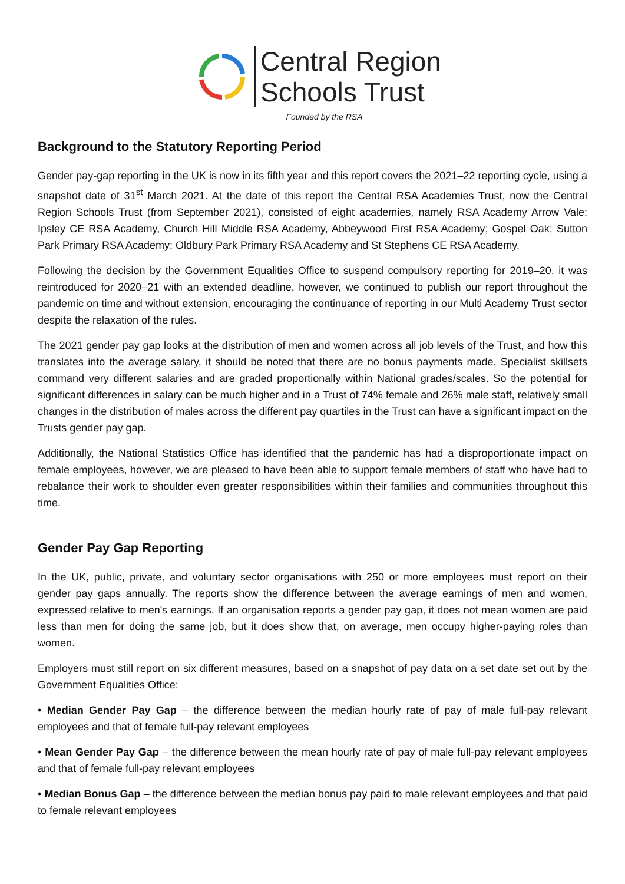Central Region
Schools Trust
Founded by the RSA
Background to the Statutory Reporting Period
Gender pay-gap reporting in the UK is now in its fifth year and this report covers the 2021–22 reporting cycle, using a snapshot date of 31<sup>st</sup> March 2021. At the date of this report the Central RSA Academies Trust, now the Central Region Schools Trust (from September 2021), consisted of eight academies, namely RSA Academy Arrow Vale; Ipsley CE RSA Academy, Church Hill Middle RSA Academy, Abbeywood First RSA Academy; Gospel Oak; Sutton Park Primary RSA Academy; Oldbury Park Primary RSA Academy and St Stephens CE RSA Academy.
Following the decision by the Government Equalities Office to suspend compulsory reporting for 2019–20, it was reintroduced for 2020–21 with an extended deadline, however, we continued to publish our report throughout the pandemic on time and without extension, encouraging the continuance of reporting in our Multi Academy Trust sector despite the relaxation of the rules.
The 2021 gender pay gap looks at the distribution of men and women across all job levels of the Trust, and how this translates into the average salary, it should be noted that there are no bonus payments made. Specialist skillsets command very different salaries and are graded proportionally within National grades/scales. So the potential for significant differences in salary can be much higher and in a Trust of 74% female and 26% male staff, relatively small changes in the distribution of males across the different pay quartiles in the Trust can have a significant impact on the Trusts gender pay gap.
Additionally, the National Statistics Office has identified that the pandemic has had a disproportionate impact on female employees, however, we are pleased to have been able to support female members of staff who have had to rebalance their work to shoulder even greater responsibilities within their families and communities throughout this time.
Gender Pay Gap Reporting
In the UK, public, private, and voluntary sector organisations with 250 or more employees must report on their gender pay gaps annually. The reports show the difference between the average earnings of men and women, expressed relative to men's earnings. If an organisation reports a gender pay gap, it does not mean women are paid less than men for doing the same job, but it does show that, on average, men occupy higher-paying roles than women.
Employers must still report on six different measures, based on a snapshot of pay data on a set date set out by the Government Equalities Office:
• Median Gender Pay Gap – the difference between the median hourly rate of pay of male full-pay relevant employees and that of female full-pay relevant employees
• Mean Gender Pay Gap – the difference between the mean hourly rate of pay of male full-pay relevant employees and that of female full-pay relevant employees
• Median Bonus Gap – the difference between the median bonus pay paid to male relevant employees and that paid to female relevant employees